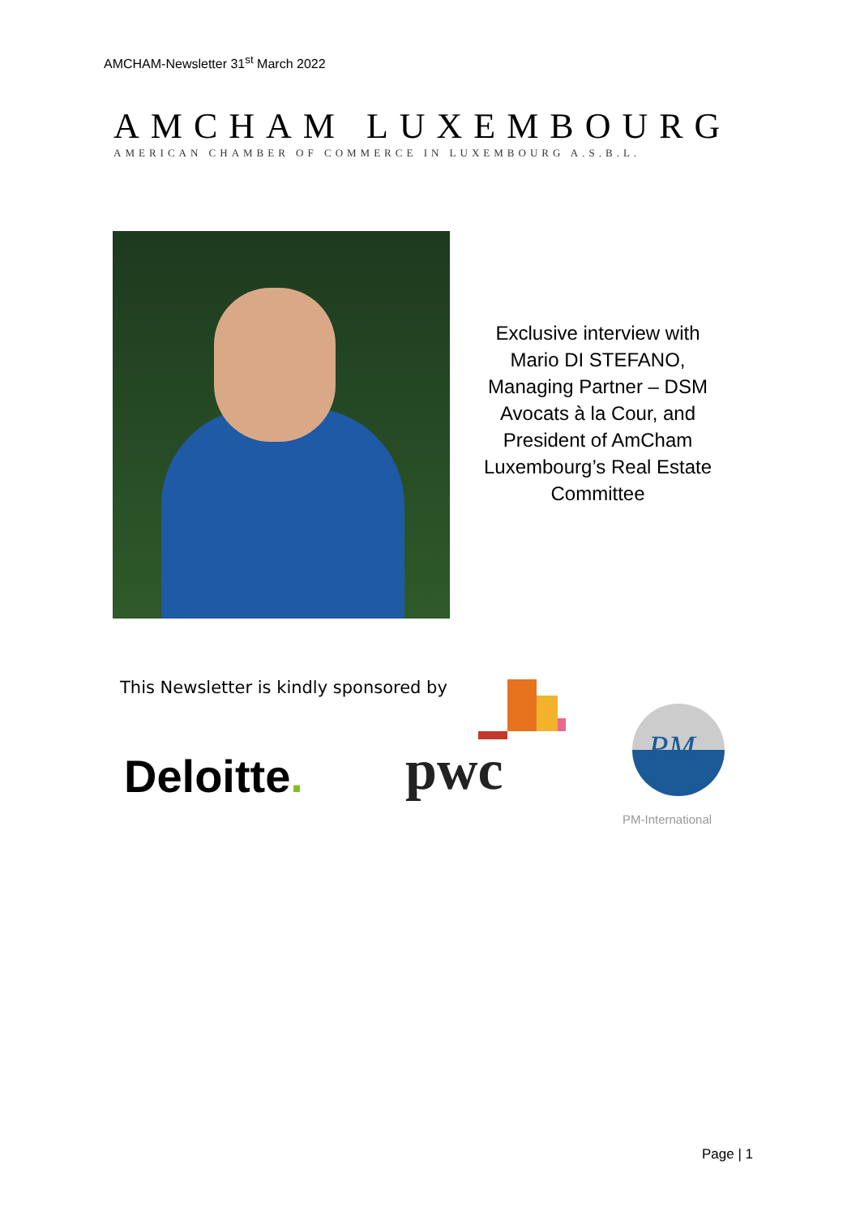AMCHAM-Newsletter 31<sup>st</sup> March 2022
AMCHAM LUXEMBOURG
AMERICAN CHAMBER OF COMMERCE IN LUXEMBOURG A.S.B.L.
Exclusive interview with Mario DI STEFANO, Managing Partner – DSM Avocats à la Cour, and President of AmCham Luxembourg’s Real Estate Committee
This Newsletter is kindly sponsored by
Deloitte.
pwc
PM
PM-International
Page | 1